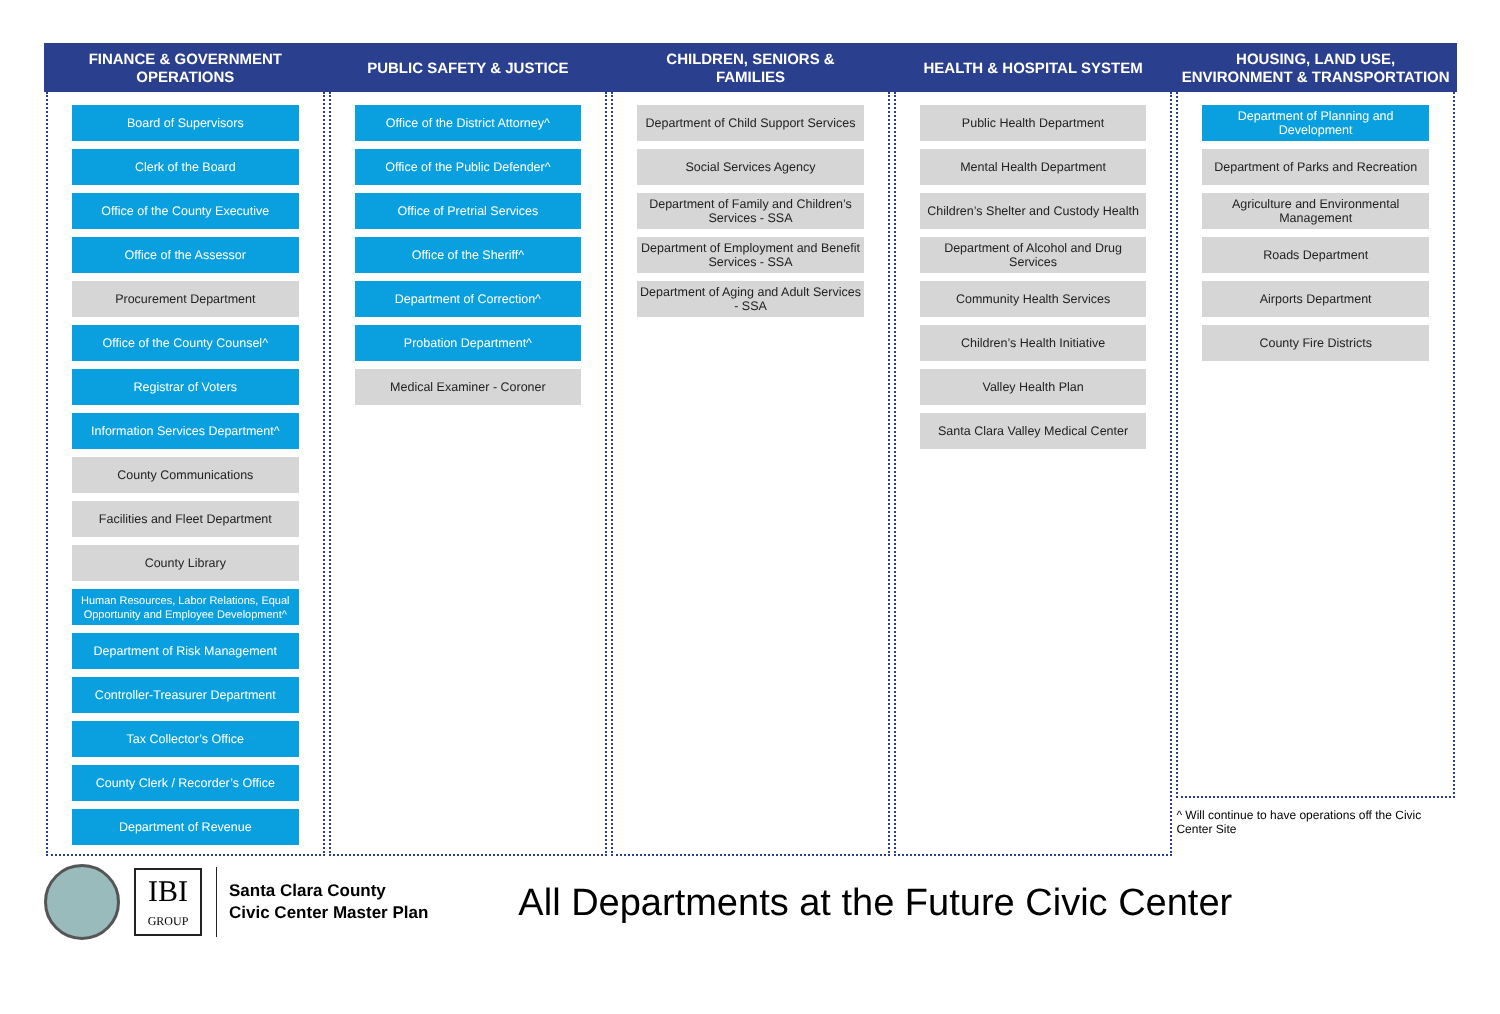FINANCE & GOVERNMENT
OPERATIONS
Board of Supervisors
Clerk of the Board
Office of the County Executive
Office of the Assessor
Procurement Department
Office of the County Counsel^
Registrar of Voters
Information Services Department^
County Communications
Facilities and Fleet Department
County Library
Human Resources, Labor Relations, Equal Opportunity and Employee Development^
Department of Risk Management
Controller-Treasurer Department
Tax Collector’s Office
County Clerk / Recorder’s Office
Department of Revenue
PUBLIC SAFETY & JUSTICE
Office of the District Attorney^
Office of the Public Defender^
Office of Pretrial Services
Office of the Sheriff^
Department of Correction^
Probation Department^
Medical Examiner - Coroner
CHILDREN, SENIORS &
FAMILIES
Department of Child Support Services
Social Services Agency
Department of Family and Children’s Services - SSA
Department of Employment and Benefit Services - SSA
Department of Aging and Adult Services - SSA
HEALTH & HOSPITAL SYSTEM
Public Health Department
Mental Health Department
Children’s Shelter and Custody Health
Department of Alcohol and Drug Services
Community Health Services
Children’s Health Initiative
Valley Health Plan
Santa Clara Valley Medical Center
HOUSING, LAND USE,
ENVIRONMENT & TRANSPORTATION
Department of Planning and Development
Department of Parks and Recreation
Agriculture and Environmental Management
Roads Department
Airports Department
County Fire Districts
^ Will continue to have operations off the Civic Center Site
IBI
GROUP
Santa Clara County
Civic Center Master Plan
All Departments at the Future Civic Center